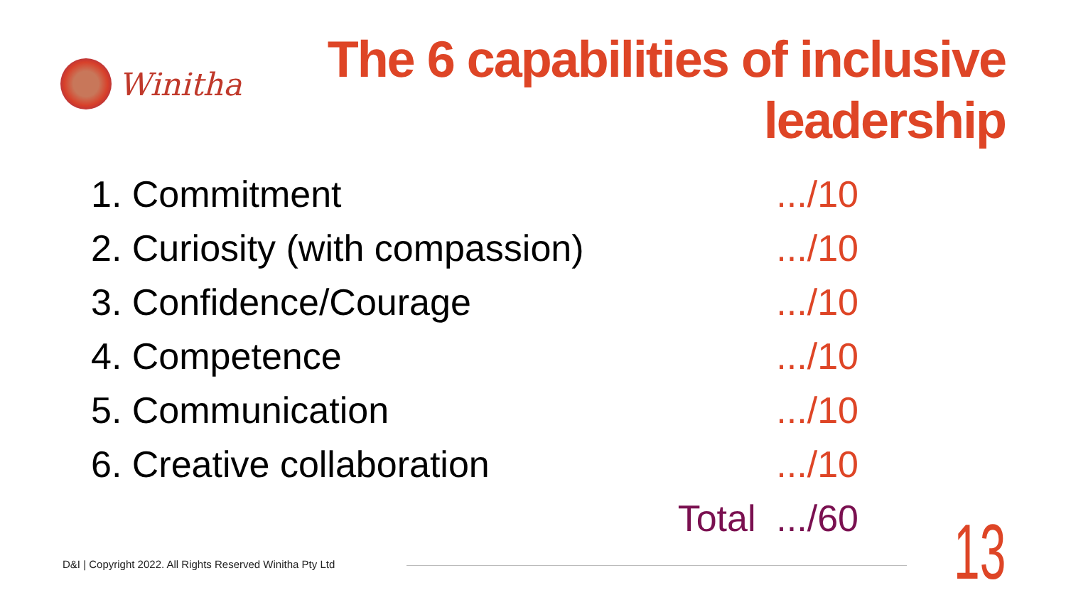Winitha
The 6 capabilities of inclusive leadership
1. Commitment.../10
2. Curiosity (with compassion).../10
3. Confidence/Courage.../10
4. Competence.../10
5. Communication.../10
6. Creative collaboration.../10
Total .../60
D&I | Copyright 2022. All Rights Reserved Winitha Pty Ltd
13